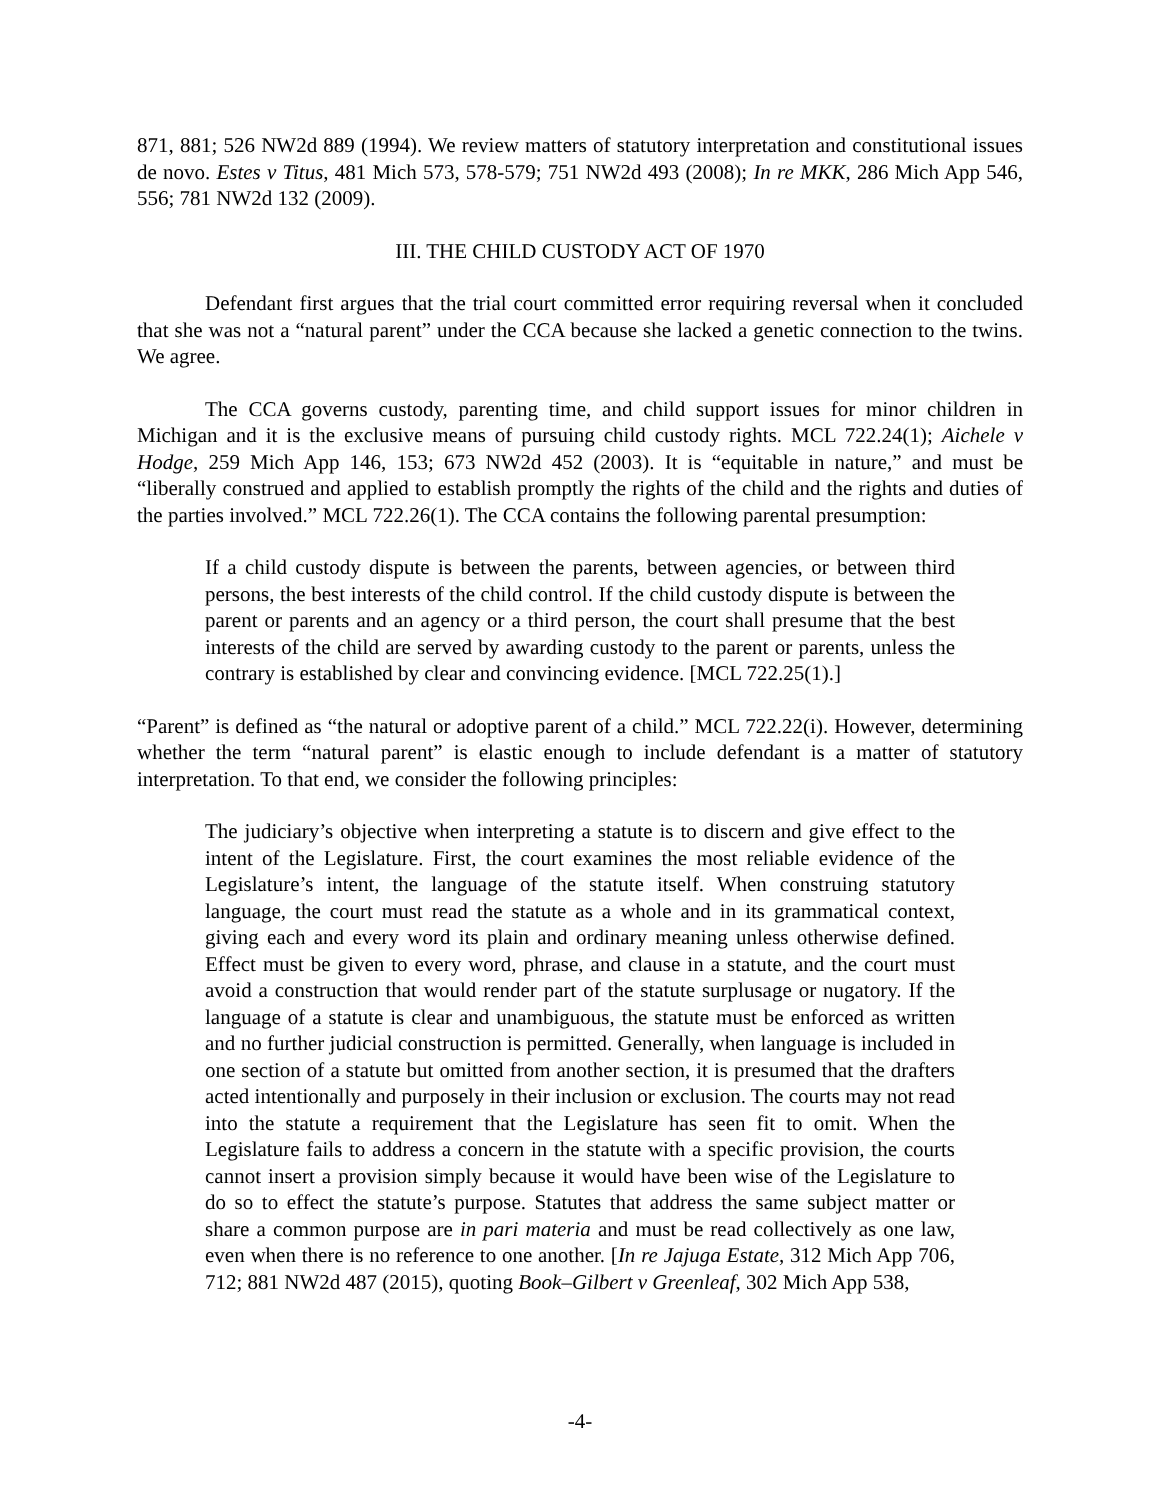871, 881; 526 NW2d 889 (1994). We review matters of statutory interpretation and constitutional issues de novo. Estes v Titus, 481 Mich 573, 578-579; 751 NW2d 493 (2008); In re MKK, 286 Mich App 546, 556; 781 NW2d 132 (2009).
III. THE CHILD CUSTODY ACT OF 1970
Defendant first argues that the trial court committed error requiring reversal when it concluded that she was not a “natural parent” under the CCA because she lacked a genetic connection to the twins. We agree.
The CCA governs custody, parenting time, and child support issues for minor children in Michigan and it is the exclusive means of pursuing child custody rights. MCL 722.24(1); Aichele v Hodge, 259 Mich App 146, 153; 673 NW2d 452 (2003). It is “equitable in nature,” and must be “liberally construed and applied to establish promptly the rights of the child and the rights and duties of the parties involved.” MCL 722.26(1). The CCA contains the following parental presumption:
If a child custody dispute is between the parents, between agencies, or between third persons, the best interests of the child control. If the child custody dispute is between the parent or parents and an agency or a third person, the court shall presume that the best interests of the child are served by awarding custody to the parent or parents, unless the contrary is established by clear and convincing evidence. [MCL 722.25(1).]
“Parent” is defined as “the natural or adoptive parent of a child.” MCL 722.22(i). However, determining whether the term “natural parent” is elastic enough to include defendant is a matter of statutory interpretation. To that end, we consider the following principles:
The judiciary’s objective when interpreting a statute is to discern and give effect to the intent of the Legislature. First, the court examines the most reliable evidence of the Legislature’s intent, the language of the statute itself. When construing statutory language, the court must read the statute as a whole and in its grammatical context, giving each and every word its plain and ordinary meaning unless otherwise defined. Effect must be given to every word, phrase, and clause in a statute, and the court must avoid a construction that would render part of the statute surplusage or nugatory. If the language of a statute is clear and unambiguous, the statute must be enforced as written and no further judicial construction is permitted. Generally, when language is included in one section of a statute but omitted from another section, it is presumed that the drafters acted intentionally and purposely in their inclusion or exclusion. The courts may not read into the statute a requirement that the Legislature has seen fit to omit. When the Legislature fails to address a concern in the statute with a specific provision, the courts cannot insert a provision simply because it would have been wise of the Legislature to do so to effect the statute’s purpose. Statutes that address the same subject matter or share a common purpose are in pari materia and must be read collectively as one law, even when there is no reference to one another. [In re Jajuga Estate, 312 Mich App 706, 712; 881 NW2d 487 (2015), quoting Book–Gilbert v Greenleaf, 302 Mich App 538,
-4-